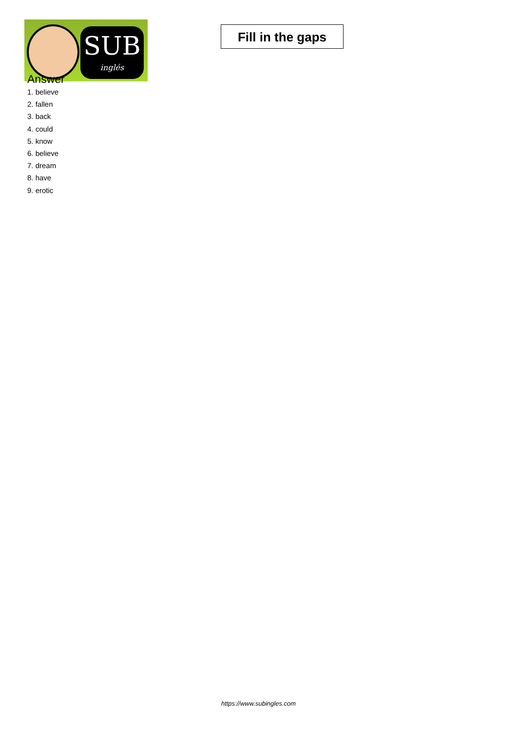SUB
inglés
Fill in the gaps
Answer
1. believe
2. fallen
3. back
4. could
5. know
6. believe
7. dream
8. have
9. erotic
https://www.subingles.com